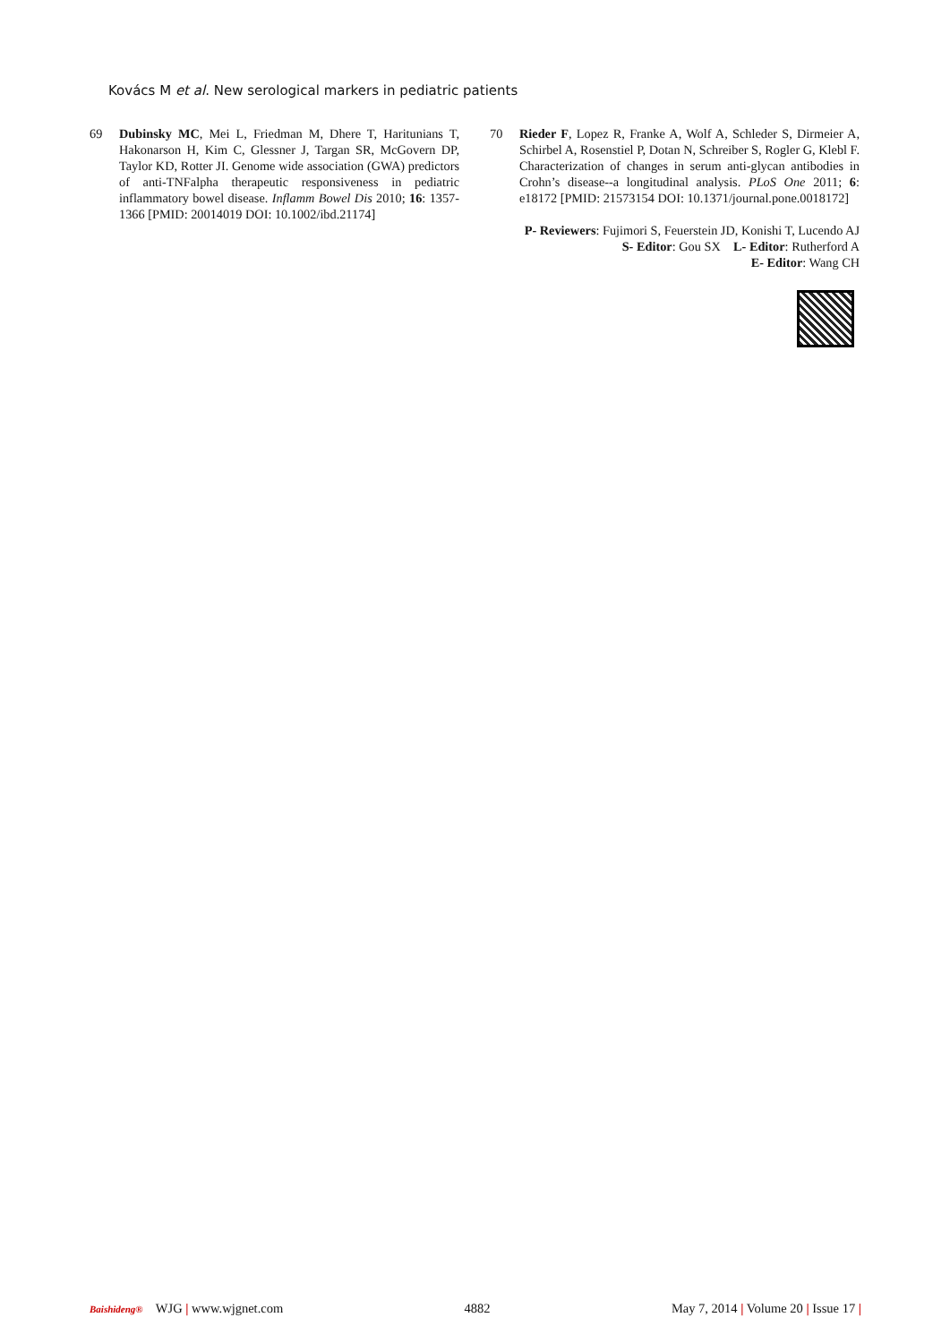Kovács M et al. New serological markers in pediatric patients
69 Dubinsky MC, Mei L, Friedman M, Dhere T, Haritunians T, Hakonarson H, Kim C, Glessner J, Targan SR, McGovern DP, Taylor KD, Rotter JI. Genome wide association (GWA) predictors of anti-TNFalpha therapeutic responsiveness in pediatric inflammatory bowel disease. Inflamm Bowel Dis 2010; 16: 1357-1366 [PMID: 20014019 DOI: 10.1002/ibd.21174]
70 Rieder F, Lopez R, Franke A, Wolf A, Schleder S, Dirmeier A, Schirbel A, Rosenstiel P, Dotan N, Schreiber S, Rogler G, Klebl F. Characterization of changes in serum anti-glycan antibodies in Crohn’s disease--a longitudinal analysis. PLoS One 2011; 6: e18172 [PMID: 21573154 DOI: 10.1371/journal.pone.0018172]
P- Reviewers: Fujimori S, Feuerstein JD, Konishi T, Lucendo AJ
S- Editor: Gou SX L- Editor: Rutherford A
E- Editor: Wang CH
Baishideng® WJG | www.wjgnet.com 4882 May 7, 2014 | Volume 20 | Issue 17 |